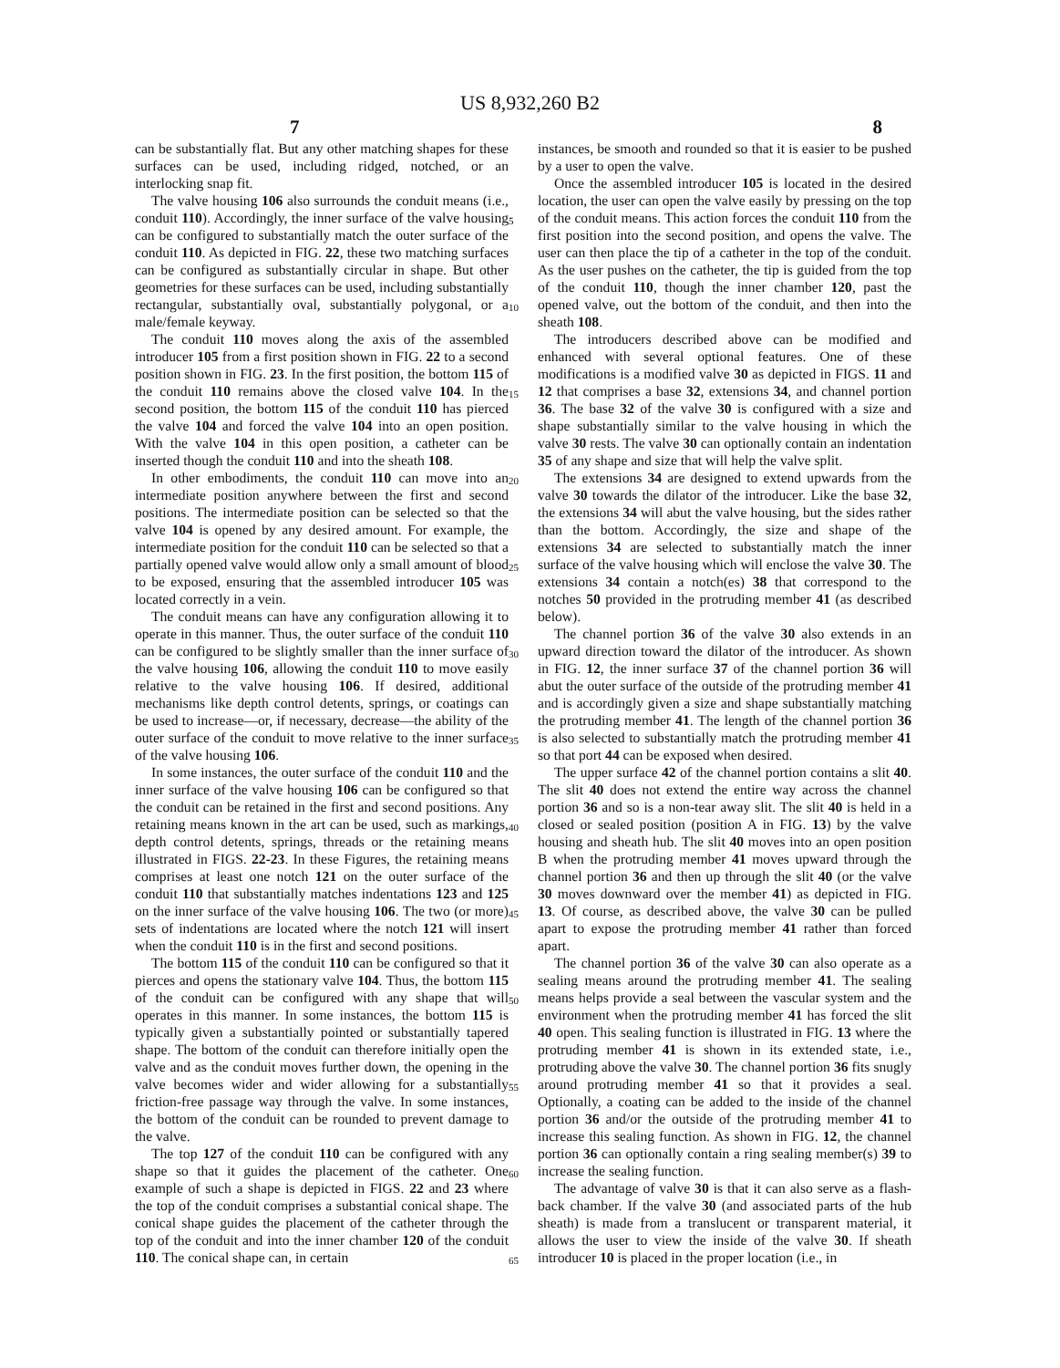US 8,932,260 B2
7 8
can be substantially flat. But any other matching shapes for these surfaces can be used, including ridged, notched, or an interlocking snap fit.
The valve housing 106 also surrounds the conduit means (i.e., conduit 110). Accordingly, the inner surface of the valve housing can be configured to substantially match the outer surface of the conduit 110. As depicted in FIG. 22, these two matching surfaces can be configured as substantially circular in shape. But other geometries for these surfaces can be used, including substantially rectangular, substantially oval, substantially polygonal, or a male/female keyway.
The conduit 110 moves along the axis of the assembled introducer 105 from a first position shown in FIG. 22 to a second position shown in FIG. 23. In the first position, the bottom 115 of the conduit 110 remains above the closed valve 104. In the second position, the bottom 115 of the conduit 110 has pierced the valve 104 and forced the valve 104 into an open position. With the valve 104 in this open position, a catheter can be inserted though the conduit 110 and into the sheath 108.
In other embodiments, the conduit 110 can move into an intermediate position anywhere between the first and second positions. The intermediate position can be selected so that the valve 104 is opened by any desired amount. For example, the intermediate position for the conduit 110 can be selected so that a partially opened valve would allow only a small amount of blood to be exposed, ensuring that the assembled introducer 105 was located correctly in a vein.
The conduit means can have any configuration allowing it to operate in this manner. Thus, the outer surface of the conduit 110 can be configured to be slightly smaller than the inner surface of the valve housing 106, allowing the conduit 110 to move easily relative to the valve housing 106. If desired, additional mechanisms like depth control detents, springs, or coatings can be used to increase—or, if necessary, decrease—the ability of the outer surface of the conduit to move relative to the inner surface of the valve housing 106.
In some instances, the outer surface of the conduit 110 and the inner surface of the valve housing 106 can be configured so that the conduit can be retained in the first and second positions. Any retaining means known in the art can be used, such as markings, depth control detents, springs, threads or the retaining means illustrated in FIGS. 22-23. In these Figures, the retaining means comprises at least one notch 121 on the outer surface of the conduit 110 that substantially matches indentations 123 and 125 on the inner surface of the valve housing 106. The two (or more) sets of indentations are located where the notch 121 will insert when the conduit 110 is in the first and second positions.
The bottom 115 of the conduit 110 can be configured so that it pierces and opens the stationary valve 104. Thus, the bottom 115 of the conduit can be configured with any shape that will operates in this manner. In some instances, the bottom 115 is typically given a substantially pointed or substantially tapered shape. The bottom of the conduit can therefore initially open the valve and as the conduit moves further down, the opening in the valve becomes wider and wider allowing for a substantially friction-free passage way through the valve. In some instances, the bottom of the conduit can be rounded to prevent damage to the valve.
The top 127 of the conduit 110 can be configured with any shape so that it guides the placement of the catheter. One example of such a shape is depicted in FIGS. 22 and 23 where the top of the conduit comprises a substantial conical shape. The conical shape guides the placement of the catheter through the top of the conduit and into the inner chamber 120 of the conduit 110. The conical shape can, in certain
5
10
15
20
25
30
35
40
45
50
55
60
65
instances, be smooth and rounded so that it is easier to be pushed by a user to open the valve.
Once the assembled introducer 105 is located in the desired location, the user can open the valve easily by pressing on the top of the conduit means. This action forces the conduit 110 from the first position into the second position, and opens the valve. The user can then place the tip of a catheter in the top of the conduit. As the user pushes on the catheter, the tip is guided from the top of the conduit 110, though the inner chamber 120, past the opened valve, out the bottom of the conduit, and then into the sheath 108.
The introducers described above can be modified and enhanced with several optional features. One of these modifications is a modified valve 30 as depicted in FIGS. 11 and 12 that comprises a base 32, extensions 34, and channel portion 36. The base 32 of the valve 30 is configured with a size and shape substantially similar to the valve housing in which the valve 30 rests. The valve 30 can optionally contain an indentation 35 of any shape and size that will help the valve split.
The extensions 34 are designed to extend upwards from the valve 30 towards the dilator of the introducer. Like the base 32, the extensions 34 will abut the valve housing, but the sides rather than the bottom. Accordingly, the size and shape of the extensions 34 are selected to substantially match the inner surface of the valve housing which will enclose the valve 30. The extensions 34 contain a notch(es) 38 that correspond to the notches 50 provided in the protruding member 41 (as described below).
The channel portion 36 of the valve 30 also extends in an upward direction toward the dilator of the introducer. As shown in FIG. 12, the inner surface 37 of the channel portion 36 will abut the outer surface of the outside of the protruding member 41 and is accordingly given a size and shape substantially matching the protruding member 41. The length of the channel portion 36 is also selected to substantially match the protruding member 41 so that port 44 can be exposed when desired.
The upper surface 42 of the channel portion contains a slit 40. The slit 40 does not extend the entire way across the channel portion 36 and so is a non-tear away slit. The slit 40 is held in a closed or sealed position (position A in FIG. 13) by the valve housing and sheath hub. The slit 40 moves into an open position B when the protruding member 41 moves upward through the channel portion 36 and then up through the slit 40 (or the valve 30 moves downward over the member 41) as depicted in FIG. 13. Of course, as described above, the valve 30 can be pulled apart to expose the protruding member 41 rather than forced apart.
The channel portion 36 of the valve 30 can also operate as a sealing means around the protruding member 41. The sealing means helps provide a seal between the vascular system and the environment when the protruding member 41 has forced the slit 40 open. This sealing function is illustrated in FIG. 13 where the protruding member 41 is shown in its extended state, i.e., protruding above the valve 30. The channel portion 36 fits snugly around protruding member 41 so that it provides a seal. Optionally, a coating can be added to the inside of the channel portion 36 and/or the outside of the protruding member 41 to increase this sealing function. As shown in FIG. 12, the channel portion 36 can optionally contain a ring sealing member(s) 39 to increase the sealing function.
The advantage of valve 30 is that it can also serve as a flash-back chamber. If the valve 30 (and associated parts of the hub sheath) is made from a translucent or transparent material, it allows the user to view the inside of the valve 30. If sheath introducer 10 is placed in the proper location (i.e., in